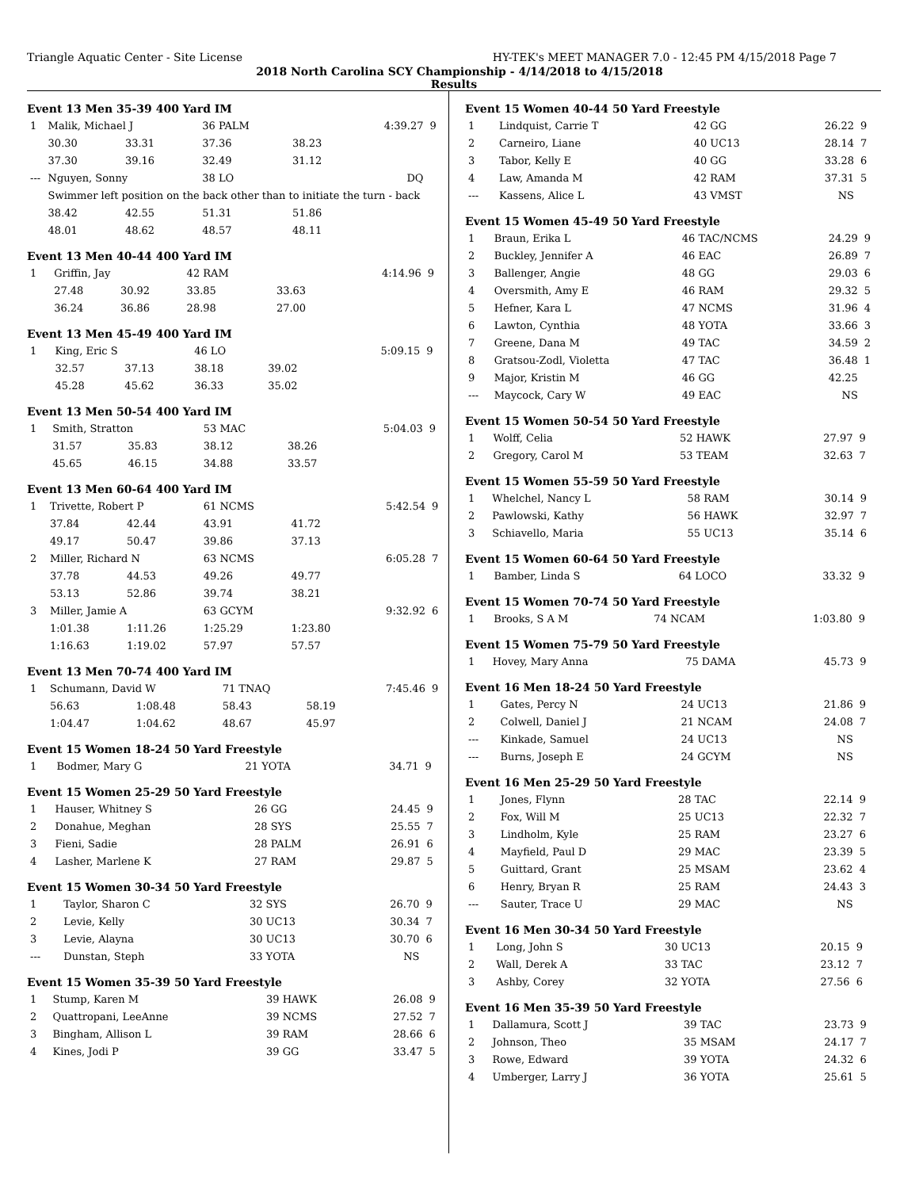Triangle Aquatic Center - Site License HY-TEK's MEET MANAGER 7.0 - 12:45 PM 4/15/2018 Page 7
2018 North Carolina SCY Championship - 4/14/2018 to 4/15/2018
Results
Event 13 Men 35-39 400 Yard IM
| 1 | Malik, Michael J | | 36 PALM | | 4:39.27 | 9 |
| | 30.30 | 33.31 | 37.36 | 38.23 | | |
| | 37.30 | 39.16 | 32.49 | 31.12 | | |
| --- | Nguyen, Sonny | | 38 LO | | DQ | |
| | Swimmer left position on the back other than to initiate the turn - back | | | | | |
| | 38.42 | 42.55 | 51.31 | 51.86 | | |
| | 48.01 | 48.62 | 48.57 | 48.11 | | |
Event 13 Men 40-44 400 Yard IM
| 1 | Griffin, Jay | | 42 RAM | | 4:14.96 | 9 |
| | 27.48 | 30.92 | 33.85 | 33.63 | | |
| | 36.24 | 36.86 | 28.98 | 27.00 | | |
Event 13 Men 45-49 400 Yard IM
| 1 | King, Eric S | | 46 LO | | 5:09.15 | 9 |
| | 32.57 | 37.13 | 38.18 | 39.02 | | |
| | 45.28 | 45.62 | 36.33 | 35.02 | | |
Event 13 Men 50-54 400 Yard IM
| 1 | Smith, Stratton | | 53 MAC | | 5:04.03 | 9 |
| | 31.57 | 35.83 | 38.12 | 38.26 | | |
| | 45.65 | 46.15 | 34.88 | 33.57 | | |
Event 13 Men 60-64 400 Yard IM
| 1 | Trivette, Robert P | | 61 NCMS | | 5:42.54 | 9 |
| | 37.84 | 42.44 | 43.91 | 41.72 | | |
| | 49.17 | 50.47 | 39.86 | 37.13 | | |
| 2 | Miller, Richard N | | 63 NCMS | | 6:05.28 | 7 |
| | 37.78 | 44.53 | 49.26 | 49.77 | | |
| | 53.13 | 52.86 | 39.74 | 38.21 | | |
| 3 | Miller, Jamie A | | 63 GCYM | | 9:32.92 | 6 |
| | 1:01.38 | 1:11.26 | 1:25.29 | 1:23.80 | | |
| | 1:16.63 | 1:19.02 | 57.97 | 57.57 | | |
Event 13 Men 70-74 400 Yard IM
| 1 | Schumann, David W | | 71 TNAQ | | 7:45.46 | 9 |
| | 56.63 | 1:08.48 | 58.43 | 58.19 | | |
| | 1:04.47 | 1:04.62 | 48.67 | 45.97 | | |
Event 15 Women 18-24 50 Yard Freestyle
| 1 | Bodmer, Mary G | 21 YOTA | 34.71 | 9 |
Event 15 Women 25-29 50 Yard Freestyle
| 1 | Hauser, Whitney S | 26 GG | 24.45 | 9 |
| 2 | Donahue, Meghan | 28 SYS | 25.55 | 7 |
| 3 | Fieni, Sadie | 28 PALM | 26.91 | 6 |
| 4 | Lasher, Marlene K | 27 RAM | 29.87 | 5 |
Event 15 Women 30-34 50 Yard Freestyle
| 1 | Taylor, Sharon C | 32 SYS | 26.70 | 9 |
| 2 | Levie, Kelly | 30 UC13 | 30.34 | 7 |
| 3 | Levie, Alayna | 30 UC13 | 30.70 | 6 |
| --- | Dunstan, Steph | 33 YOTA | NS | |
Event 15 Women 35-39 50 Yard Freestyle
| 1 | Stump, Karen M | 39 HAWK | 26.08 | 9 |
| 2 | Quattropani, LeeAnne | 39 NCMS | 27.52 | 7 |
| 3 | Bingham, Allison L | 39 RAM | 28.66 | 6 |
| 4 | Kines, Jodi P | 39 GG | 33.47 | 5 |
Event 15 Women 40-44 50 Yard Freestyle
| 1 | Lindquist, Carrie T | 42 GG | 26.22 | 9 |
| 2 | Carneiro, Liane | 40 UC13 | 28.14 | 7 |
| 3 | Tabor, Kelly E | 40 GG | 33.28 | 6 |
| 4 | Law, Amanda M | 42 RAM | 37.31 | 5 |
| --- | Kassens, Alice L | 43 VMST | NS | |
Event 15 Women 45-49 50 Yard Freestyle
| 1 | Braun, Erika L | 46 TAC/NCMS | 24.29 | 9 |
| 2 | Buckley, Jennifer A | 46 EAC | 26.89 | 7 |
| 3 | Ballenger, Angie | 48 GG | 29.03 | 6 |
| 4 | Oversmith, Amy E | 46 RAM | 29.32 | 5 |
| 5 | Hefner, Kara L | 47 NCMS | 31.96 | 4 |
| 6 | Lawton, Cynthia | 48 YOTA | 33.66 | 3 |
| 7 | Greene, Dana M | 49 TAC | 34.59 | 2 |
| 8 | Gratsou-Zodl, Violetta | 47 TAC | 36.48 | 1 |
| 9 | Major, Kristin M | 46 GG | 42.25 | |
| --- | Maycock, Cary W | 49 EAC | NS | |
Event 15 Women 50-54 50 Yard Freestyle
| 1 | Wolff, Celia | 52 HAWK | 27.97 | 9 |
| 2 | Gregory, Carol M | 53 TEAM | 32.63 | 7 |
Event 15 Women 55-59 50 Yard Freestyle
| 1 | Whelchel, Nancy L | 58 RAM | 30.14 | 9 |
| 2 | Pawlowski, Kathy | 56 HAWK | 32.97 | 7 |
| 3 | Schiavello, Maria | 55 UC13 | 35.14 | 6 |
Event 15 Women 60-64 50 Yard Freestyle
| 1 | Bamber, Linda S | 64 LOCO | 33.32 | 9 |
Event 15 Women 70-74 50 Yard Freestyle
| 1 | Brooks, S A M | 74 NCAM | 1:03.80 | 9 |
Event 15 Women 75-79 50 Yard Freestyle
| 1 | Hovey, Mary Anna | 75 DAMA | 45.73 | 9 |
Event 16 Men 18-24 50 Yard Freestyle
| 1 | Gates, Percy N | 24 UC13 | 21.86 | 9 |
| 2 | Colwell, Daniel J | 21 NCAM | 24.08 | 7 |
| --- | Kinkade, Samuel | 24 UC13 | NS | |
| --- | Burns, Joseph E | 24 GCYM | NS | |
Event 16 Men 25-29 50 Yard Freestyle
| 1 | Jones, Flynn | 28 TAC | 22.14 | 9 |
| 2 | Fox, Will M | 25 UC13 | 22.32 | 7 |
| 3 | Lindholm, Kyle | 25 RAM | 23.27 | 6 |
| 4 | Mayfield, Paul D | 29 MAC | 23.39 | 5 |
| 5 | Guittard, Grant | 25 MSAM | 23.62 | 4 |
| 6 | Henry, Bryan R | 25 RAM | 24.43 | 3 |
| --- | Sauter, Trace U | 29 MAC | NS | |
Event 16 Men 30-34 50 Yard Freestyle
| 1 | Long, John S | 30 UC13 | 20.15 | 9 |
| 2 | Wall, Derek A | 33 TAC | 23.12 | 7 |
| 3 | Ashby, Corey | 32 YOTA | 27.56 | 6 |
Event 16 Men 35-39 50 Yard Freestyle
| 1 | Dallamura, Scott J | 39 TAC | 23.73 | 9 |
| 2 | Johnson, Theo | 35 MSAM | 24.17 | 7 |
| 3 | Rowe, Edward | 39 YOTA | 24.32 | 6 |
| 4 | Umberger, Larry J | 36 YOTA | 25.61 | 5 |